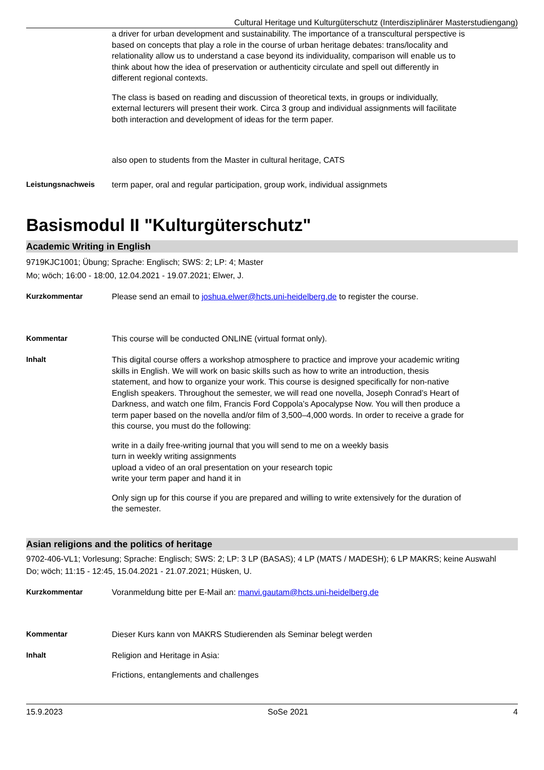Cultural Heritage und Kulturgüterschutz (Interdisziplinärer Masterstudiengang)
a driver for urban development and sustainability. The importance of a transcultural perspective is based on concepts that play a role in the course of urban heritage debates: trans/locality and relationality allow us to understand a case beyond its individuality, comparison will enable us to think about how the idea of preservation or authenticity circulate and spell out differently in different regional contexts.
The class is based on reading and discussion of theoretical texts, in groups or individually, external lecturers will present their work. Circa 3 group and individual assignments will facilitate both interaction and development of ideas for the term paper.
also open to students from the Master in cultural heritage, CATS
Leistungsnachweis term paper, oral and regular participation, group work, individual assignmets
Basismodul II "Kulturgüterschutz"
Academic Writing in English
9719KJC1001; Übung; Sprache: Englisch; SWS: 2; LP: 4; Master
Mo; wöch; 16:00 - 18:00, 12.04.2021 - 19.07.2021; Elwer, J.
Kurzkommentar Please send an email to joshua.elwer@hcts.uni-heidelberg.de to register the course.
Kommentar This course will be conducted ONLINE (virtual format only).
Inhalt This digital course offers a workshop atmosphere to practice and improve your academic writing skills in English. We will work on basic skills such as how to write an introduction, thesis statement, and how to organize your work. This course is designed specifically for non-native English speakers. Throughout the semester, we will read one novella, Joseph Conrad’s Heart of Darkness, and watch one film, Francis Ford Coppola’s Apocalypse Now. You will then produce a term paper based on the novella and/or film of 3,500–4,000 words. In order to receive a grade for this course, you must do the following:
write in a daily free-writing journal that you will send to me on a weekly basis
turn in weekly writing assignments
upload a video of an oral presentation on your research topic
write your term paper and hand it in
Only sign up for this course if you are prepared and willing to write extensively for the duration of the semester.
Asian religions and the politics of heritage
9702-406-VL1; Vorlesung; Sprache: Englisch; SWS: 2; LP: 3 LP (BASAS); 4 LP (MATS / MADESH); 6 LP MAKRS; keine Auswahl
Do; wöch; 11:15 - 12:45, 15.04.2021 - 21.07.2021; Hüsken, U.
Kurzkommentar Voranmeldung bitte per E-Mail an: manvi.gautam@hcts.uni-heidelberg.de
Kommentar Dieser Kurs kann von MAKRS Studierenden als Seminar belegt werden
Inhalt Religion and Heritage in Asia:
Frictions, entanglements and challenges
15.9.2023 SoSe 2021 4